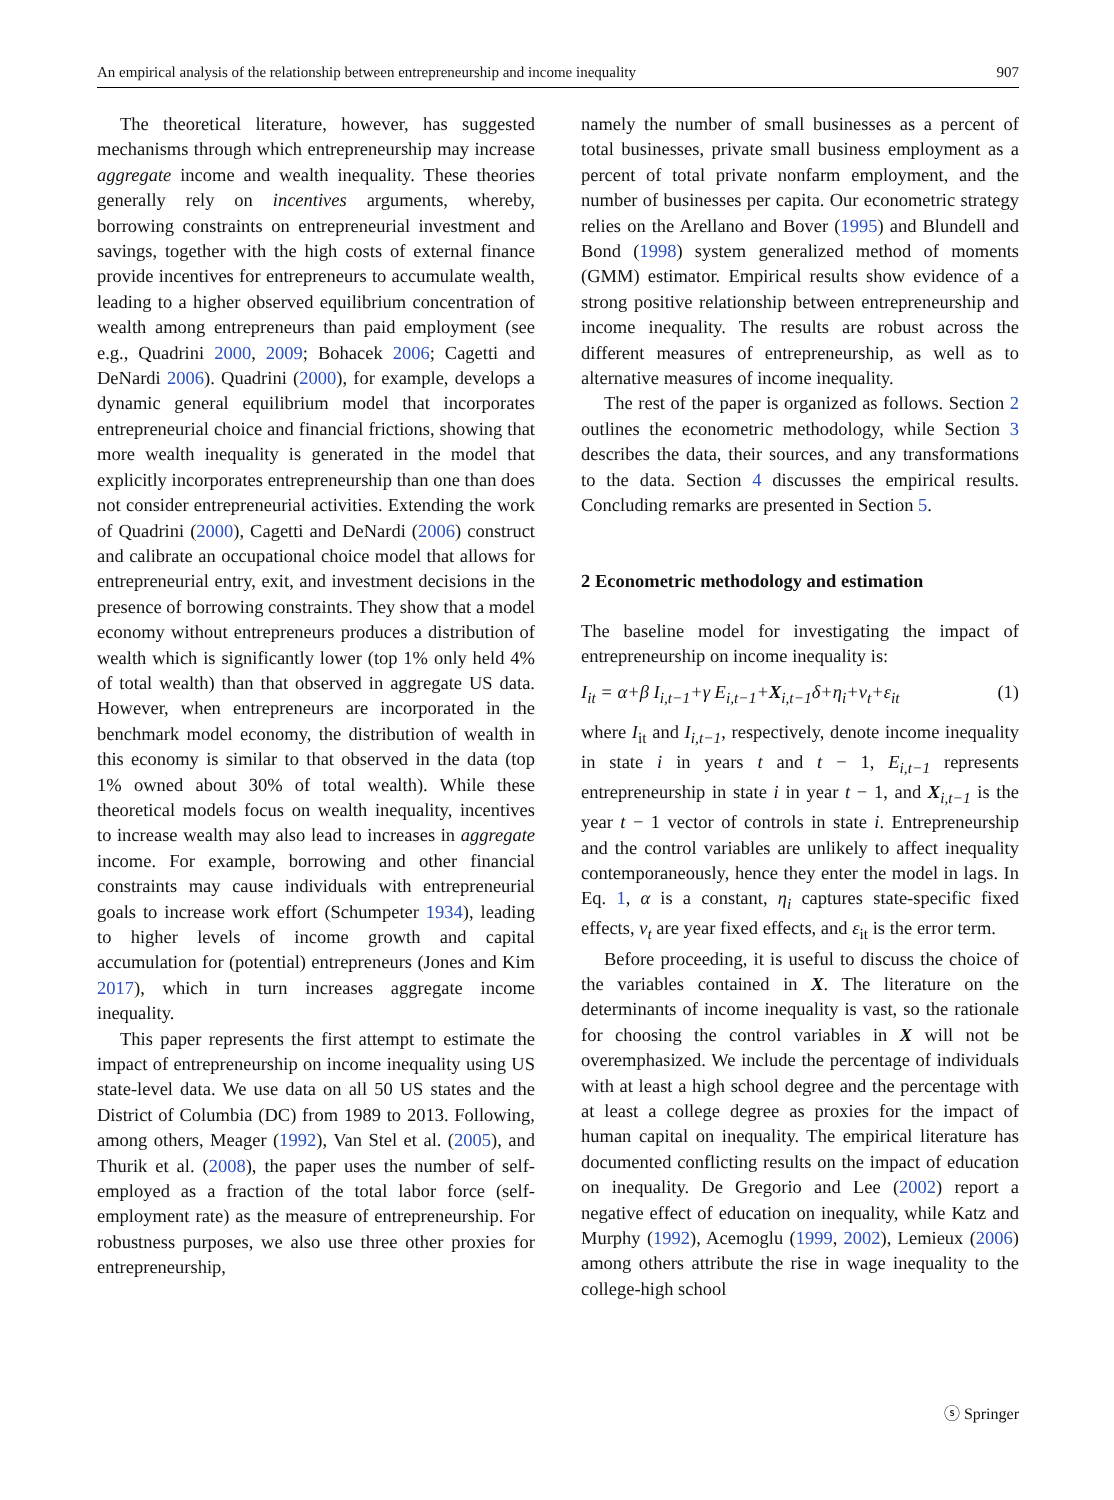An empirical analysis of the relationship between entrepreneurship and income inequality 907
The theoretical literature, however, has suggested mechanisms through which entrepreneurship may increase aggregate income and wealth inequality. These theories generally rely on incentives arguments, whereby, borrowing constraints on entrepreneurial investment and savings, together with the high costs of external finance provide incentives for entrepreneurs to accumulate wealth, leading to a higher observed equilibrium concentration of wealth among entrepreneurs than paid employment (see e.g., Quadrini 2000, 2009; Bohacek 2006; Cagetti and DeNardi 2006). Quadrini (2000), for example, develops a dynamic general equilibrium model that incorporates entrepreneurial choice and financial frictions, showing that more wealth inequality is generated in the model that explicitly incorporates entrepreneurship than one than does not consider entrepreneurial activities. Extending the work of Quadrini (2000), Cagetti and DeNardi (2006) construct and calibrate an occupational choice model that allows for entrepreneurial entry, exit, and investment decisions in the presence of borrowing constraints. They show that a model economy without entrepreneurs produces a distribution of wealth which is significantly lower (top 1% only held 4% of total wealth) than that observed in aggregate US data. However, when entrepreneurs are incorporated in the benchmark model economy, the distribution of wealth in this economy is similar to that observed in the data (top 1% owned about 30% of total wealth). While these theoretical models focus on wealth inequality, incentives to increase wealth may also lead to increases in aggregate income. For example, borrowing and other financial constraints may cause individuals with entrepreneurial goals to increase work effort (Schumpeter 1934), leading to higher levels of income growth and capital accumulation for (potential) entrepreneurs (Jones and Kim 2017), which in turn increases aggregate income inequality.
This paper represents the first attempt to estimate the impact of entrepreneurship on income inequality using US state-level data. We use data on all 50 US states and the District of Columbia (DC) from 1989 to 2013. Following, among others, Meager (1992), Van Stel et al. (2005), and Thurik et al. (2008), the paper uses the number of self-employed as a fraction of the total labor force (self-employment rate) as the measure of entrepreneurship. For robustness purposes, we also use three other proxies for entrepreneurship,
namely the number of small businesses as a percent of total businesses, private small business employment as a percent of total private nonfarm employment, and the number of businesses per capita. Our econometric strategy relies on the Arellano and Bover (1995) and Blundell and Bond (1998) system generalized method of moments (GMM) estimator. Empirical results show evidence of a strong positive relationship between entrepreneurship and income inequality. The results are robust across the different measures of entrepreneurship, as well as to alternative measures of income inequality.
The rest of the paper is organized as follows. Section 2 outlines the econometric methodology, while Section 3 describes the data, their sources, and any transformations to the data. Section 4 discusses the empirical results. Concluding remarks are presented in Section 5.
2 Econometric methodology and estimation
The baseline model for investigating the impact of entrepreneurship on income inequality is:
I<sub>it</sub> = α+β I<sub>i,t−1</sub>+γ E<sub>i,t−1</sub>+X<sub>i,t−1</sub>δ+η<sub>i</sub>+ν<sub>t</sub>+ε<sub>it</sub> (1)
where I<sub>it</sub> and I<sub>i,t−1</sub>, respectively, denote income inequality in state i in years t and t − 1, E<sub>i,t−1</sub> represents entrepreneurship in state i in year t − 1, and X<sub>i,t−1</sub> is the year t − 1 vector of controls in state i. Entrepreneurship and the control variables are unlikely to affect inequality contemporaneously, hence they enter the model in lags. In Eq. 1, α is a constant, η<sub>i</sub> captures state-specific fixed effects, ν<sub>t</sub> are year fixed effects, and ε<sub>it</sub> is the error term.
Before proceeding, it is useful to discuss the choice of the variables contained in X. The literature on the determinants of income inequality is vast, so the rationale for choosing the control variables in X will not be overemphasized. We include the percentage of individuals with at least a high school degree and the percentage with at least a college degree as proxies for the impact of human capital on inequality. The empirical literature has documented conflicting results on the impact of education on inequality. De Gregorio and Lee (2002) report a negative effect of education on inequality, while Katz and Murphy (1992), Acemoglu (1999, 2002), Lemieux (2006) among others attribute the rise in wage inequality to the college-high school
ⓢ Springer